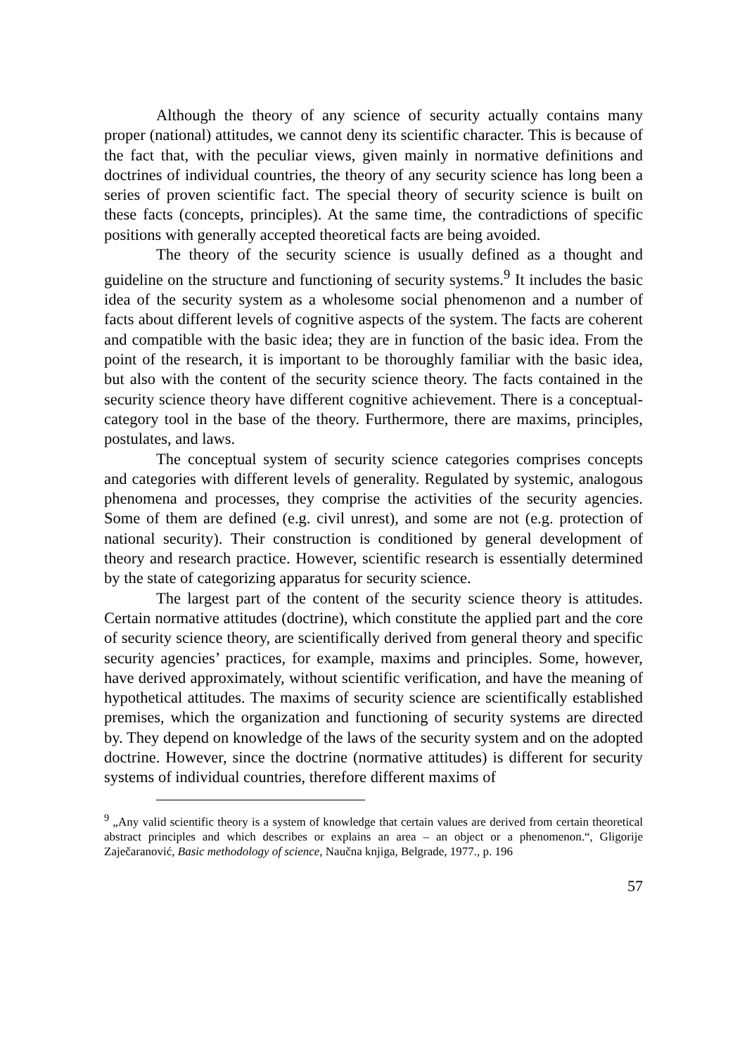Although the theory of any science of security actually contains many proper (national) attitudes, we cannot deny its scientific character. This is because of the fact that, with the peculiar views, given mainly in normative definitions and doctrines of individual countries, the theory of any security science has long been a series of proven scientific fact. The special theory of security science is built on these facts (concepts, principles). At the same time, the contradictions of specific positions with generally accepted theoretical facts are being avoided.
The theory of the security science is usually defined as a thought and guideline on the structure and functioning of security systems.<sup>9</sup> It includes the basic idea of the security system as a wholesome social phenomenon and a number of facts about different levels of cognitive aspects of the system. The facts are coherent and compatible with the basic idea; they are in function of the basic idea. From the point of the research, it is important to be thoroughly familiar with the basic idea, but also with the content of the security science theory. The facts contained in the security science theory have different cognitive achievement. There is a conceptual-category tool in the base of the theory. Furthermore, there are maxims, principles, postulates, and laws.
The conceptual system of security science categories comprises concepts and categories with different levels of generality. Regulated by systemic, analogous phenomena and processes, they comprise the activities of the security agencies. Some of them are defined (e.g. civil unrest), and some are not (e.g. protection of national security). Their construction is conditioned by general development of theory and research practice. However, scientific research is essentially determined by the state of categorizing apparatus for security science.
The largest part of the content of the security science theory is attitudes. Certain normative attitudes (doctrine), which constitute the applied part and the core of security science theory, are scientifically derived from general theory and specific security agencies’ practices, for example, maxims and principles. Some, however, have derived approximately, without scientific verification, and have the meaning of hypothetical attitudes. The maxims of security science are scientifically established premises, which the organization and functioning of security systems are directed by. They depend on knowledge of the laws of the security system and on the adopted doctrine. However, since the doctrine (normative attitudes) is different for security systems of individual countries, therefore different maxims of
<sup>9</sup> „Any valid scientific theory is a system of knowledge that certain values are derived from certain theoretical abstract principles and which describes or explains an area – an object or a phenomenon.“, Gligorije Zaječaranović, Basic methodology of science, Naučna knjiga, Belgrade, 1977., p. 196
57